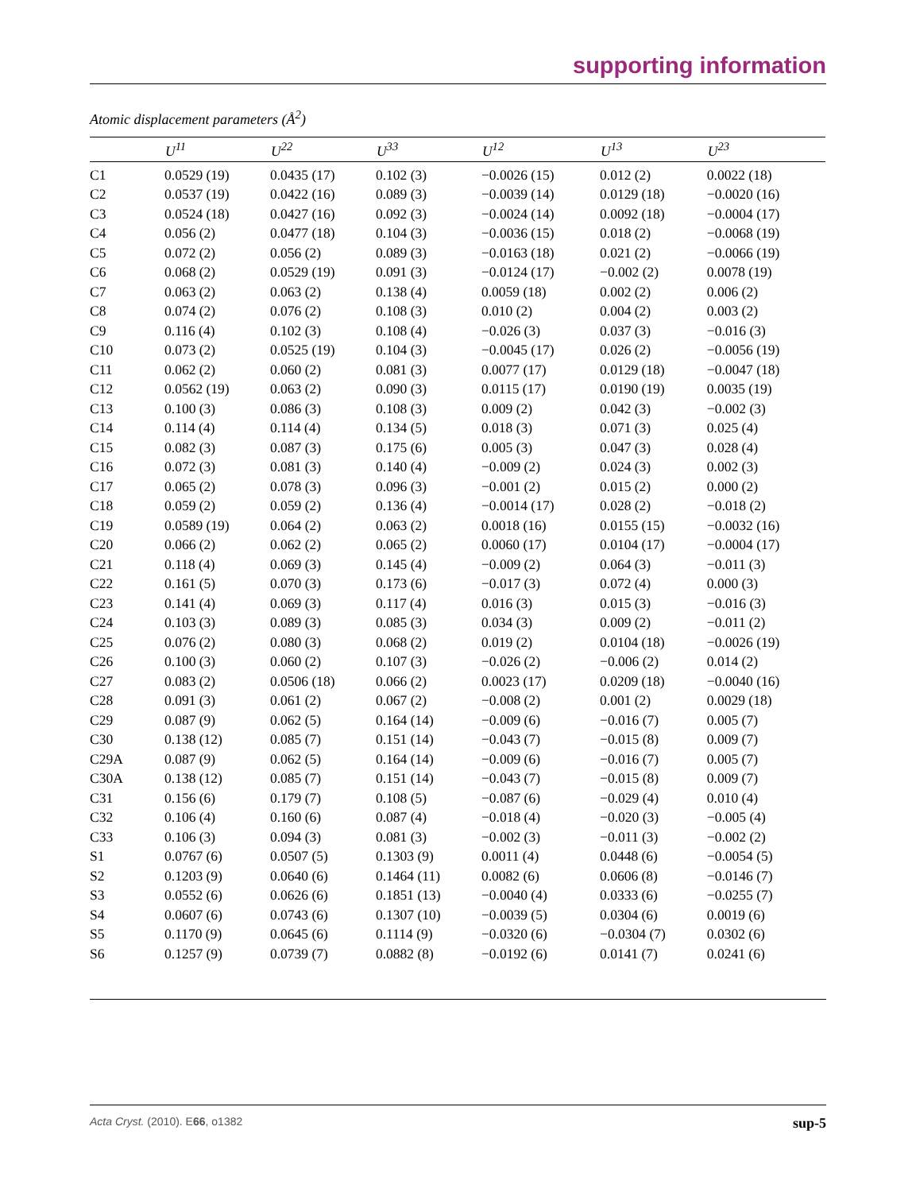supporting information
Atomic displacement parameters (Å<sup>2</sup>)
| | U<sup>11</sup> | U<sup>22</sup> | U<sup>33</sup> | U<sup>12</sup> | U<sup>13</sup> | U<sup>23</sup> |
| --- | --- | --- | --- | --- | --- | --- |
| C1 | 0.0529 (19) | 0.0435 (17) | 0.102 (3) | −0.0026 (15) | 0.012 (2) | 0.0022 (18) |
| C2 | 0.0537 (19) | 0.0422 (16) | 0.089 (3) | −0.0039 (14) | 0.0129 (18) | −0.0020 (16) |
| C3 | 0.0524 (18) | 0.0427 (16) | 0.092 (3) | −0.0024 (14) | 0.0092 (18) | −0.0004 (17) |
| C4 | 0.056 (2) | 0.0477 (18) | 0.104 (3) | −0.0036 (15) | 0.018 (2) | −0.0068 (19) |
| C5 | 0.072 (2) | 0.056 (2) | 0.089 (3) | −0.0163 (18) | 0.021 (2) | −0.0066 (19) |
| C6 | 0.068 (2) | 0.0529 (19) | 0.091 (3) | −0.0124 (17) | −0.002 (2) | 0.0078 (19) |
| C7 | 0.063 (2) | 0.063 (2) | 0.138 (4) | 0.0059 (18) | 0.002 (2) | 0.006 (2) |
| C8 | 0.074 (2) | 0.076 (2) | 0.108 (3) | 0.010 (2) | 0.004 (2) | 0.003 (2) |
| C9 | 0.116 (4) | 0.102 (3) | 0.108 (4) | −0.026 (3) | 0.037 (3) | −0.016 (3) |
| C10 | 0.073 (2) | 0.0525 (19) | 0.104 (3) | −0.0045 (17) | 0.026 (2) | −0.0056 (19) |
| C11 | 0.062 (2) | 0.060 (2) | 0.081 (3) | 0.0077 (17) | 0.0129 (18) | −0.0047 (18) |
| C12 | 0.0562 (19) | 0.063 (2) | 0.090 (3) | 0.0115 (17) | 0.0190 (19) | 0.0035 (19) |
| C13 | 0.100 (3) | 0.086 (3) | 0.108 (3) | 0.009 (2) | 0.042 (3) | −0.002 (3) |
| C14 | 0.114 (4) | 0.114 (4) | 0.134 (5) | 0.018 (3) | 0.071 (3) | 0.025 (4) |
| C15 | 0.082 (3) | 0.087 (3) | 0.175 (6) | 0.005 (3) | 0.047 (3) | 0.028 (4) |
| C16 | 0.072 (3) | 0.081 (3) | 0.140 (4) | −0.009 (2) | 0.024 (3) | 0.002 (3) |
| C17 | 0.065 (2) | 0.078 (3) | 0.096 (3) | −0.001 (2) | 0.015 (2) | 0.000 (2) |
| C18 | 0.059 (2) | 0.059 (2) | 0.136 (4) | −0.0014 (17) | 0.028 (2) | −0.018 (2) |
| C19 | 0.0589 (19) | 0.064 (2) | 0.063 (2) | 0.0018 (16) | 0.0155 (15) | −0.0032 (16) |
| C20 | 0.066 (2) | 0.062 (2) | 0.065 (2) | 0.0060 (17) | 0.0104 (17) | −0.0004 (17) |
| C21 | 0.118 (4) | 0.069 (3) | 0.145 (4) | −0.009 (2) | 0.064 (3) | −0.011 (3) |
| C22 | 0.161 (5) | 0.070 (3) | 0.173 (6) | −0.017 (3) | 0.072 (4) | 0.000 (3) |
| C23 | 0.141 (4) | 0.069 (3) | 0.117 (4) | 0.016 (3) | 0.015 (3) | −0.016 (3) |
| C24 | 0.103 (3) | 0.089 (3) | 0.085 (3) | 0.034 (3) | 0.009 (2) | −0.011 (2) |
| C25 | 0.076 (2) | 0.080 (3) | 0.068 (2) | 0.019 (2) | 0.0104 (18) | −0.0026 (19) |
| C26 | 0.100 (3) | 0.060 (2) | 0.107 (3) | −0.026 (2) | −0.006 (2) | 0.014 (2) |
| C27 | 0.083 (2) | 0.0506 (18) | 0.066 (2) | 0.0023 (17) | 0.0209 (18) | −0.0040 (16) |
| C28 | 0.091 (3) | 0.061 (2) | 0.067 (2) | −0.008 (2) | 0.001 (2) | 0.0029 (18) |
| C29 | 0.087 (9) | 0.062 (5) | 0.164 (14) | −0.009 (6) | −0.016 (7) | 0.005 (7) |
| C30 | 0.138 (12) | 0.085 (7) | 0.151 (14) | −0.043 (7) | −0.015 (8) | 0.009 (7) |
| C29A | 0.087 (9) | 0.062 (5) | 0.164 (14) | −0.009 (6) | −0.016 (7) | 0.005 (7) |
| C30A | 0.138 (12) | 0.085 (7) | 0.151 (14) | −0.043 (7) | −0.015 (8) | 0.009 (7) |
| C31 | 0.156 (6) | 0.179 (7) | 0.108 (5) | −0.087 (6) | −0.029 (4) | 0.010 (4) |
| C32 | 0.106 (4) | 0.160 (6) | 0.087 (4) | −0.018 (4) | −0.020 (3) | −0.005 (4) |
| C33 | 0.106 (3) | 0.094 (3) | 0.081 (3) | −0.002 (3) | −0.011 (3) | −0.002 (2) |
| S1 | 0.0767 (6) | 0.0507 (5) | 0.1303 (9) | 0.0011 (4) | 0.0448 (6) | −0.0054 (5) |
| S2 | 0.1203 (9) | 0.0640 (6) | 0.1464 (11) | 0.0082 (6) | 0.0606 (8) | −0.0146 (7) |
| S3 | 0.0552 (6) | 0.0626 (6) | 0.1851 (13) | −0.0040 (4) | 0.0333 (6) | −0.0255 (7) |
| S4 | 0.0607 (6) | 0.0743 (6) | 0.1307 (10) | −0.0039 (5) | 0.0304 (6) | 0.0019 (6) |
| S5 | 0.1170 (9) | 0.0645 (6) | 0.1114 (9) | −0.0320 (6) | −0.0304 (7) | 0.0302 (6) |
| S6 | 0.1257 (9) | 0.0739 (7) | 0.0882 (8) | −0.0192 (6) | 0.0141 (7) | 0.0241 (6) |
sup-5 Acta Cryst. (2010). E66, o1382